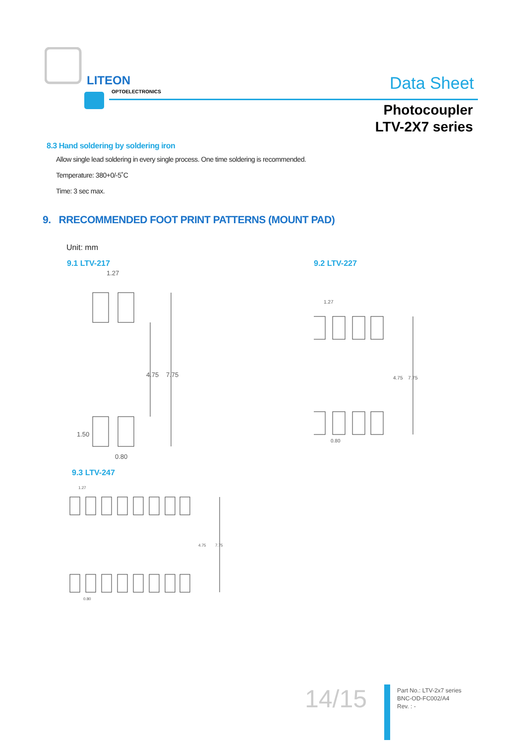LITEON
OPTOELECTRONICS
Data Sheet
Photocoupler
LTV-2X7 series
8.3 Hand soldering by soldering iron
Allow single lead soldering in every single process. One time soldering is recommended.
Temperature: 380+0/-5˚C
Time: 3 sec max.
9. RRECOMMENDED FOOT PRINT PATTERNS (MOUNT PAD)
Unit: mm
9.1 LTV-217
1.27
4.75
7.75
1.50
0.80
9.2 LTV-227
1.27
4.75
7.75
0.80
9.3 LTV-247
1.27
4.75
7.75
0.80
14/15
Part No.: LTV-2x7 series
BNC-OD-FC002/A4
Rev. : -